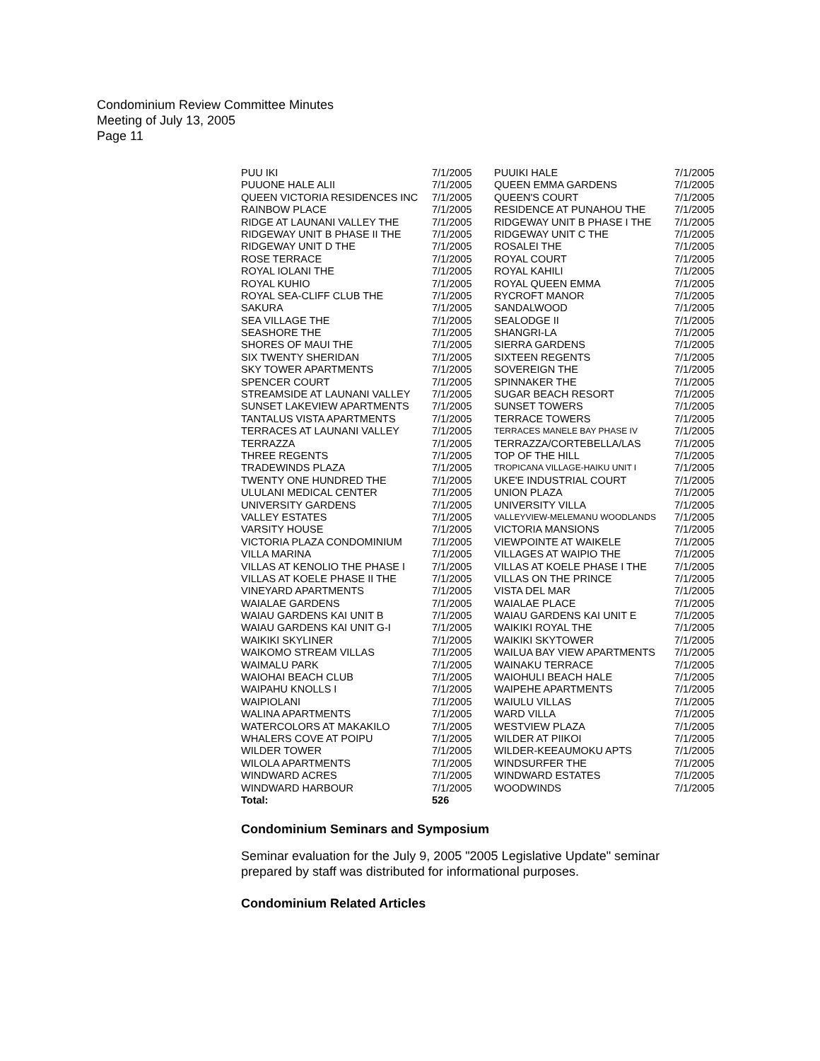Condominium Review Committee Minutes
Meeting of July 13, 2005
Page 11
| PUU IKI | 7/1/2005 | PUUIKI HALE | 7/1/2005 |
| PUUONE HALE ALII | 7/1/2005 | QUEEN EMMA GARDENS | 7/1/2005 |
| QUEEN VICTORIA RESIDENCES INC | 7/1/2005 | QUEEN'S COURT | 7/1/2005 |
| RAINBOW PLACE | 7/1/2005 | RESIDENCE AT PUNAHOU THE | 7/1/2005 |
| RIDGE AT LAUNANI VALLEY THE | 7/1/2005 | RIDGEWAY UNIT B PHASE I THE | 7/1/2005 |
| RIDGEWAY UNIT B PHASE II THE | 7/1/2005 | RIDGEWAY UNIT C THE | 7/1/2005 |
| RIDGEWAY UNIT D THE | 7/1/2005 | ROSALEI THE | 7/1/2005 |
| ROSE TERRACE | 7/1/2005 | ROYAL COURT | 7/1/2005 |
| ROYAL IOLANI THE | 7/1/2005 | ROYAL KAHILI | 7/1/2005 |
| ROYAL KUHIO | 7/1/2005 | ROYAL QUEEN EMMA | 7/1/2005 |
| ROYAL SEA-CLIFF CLUB THE | 7/1/2005 | RYCROFT MANOR | 7/1/2005 |
| SAKURA | 7/1/2005 | SANDALWOOD | 7/1/2005 |
| SEA VILLAGE THE | 7/1/2005 | SEALODGE II | 7/1/2005 |
| SEASHORE THE | 7/1/2005 | SHANGRI-LA | 7/1/2005 |
| SHORES OF MAUI THE | 7/1/2005 | SIERRA GARDENS | 7/1/2005 |
| SIX TWENTY SHERIDAN | 7/1/2005 | SIXTEEN REGENTS | 7/1/2005 |
| SKY TOWER APARTMENTS | 7/1/2005 | SOVEREIGN THE | 7/1/2005 |
| SPENCER COURT | 7/1/2005 | SPINNAKER THE | 7/1/2005 |
| STREAMSIDE AT LAUNANI VALLEY | 7/1/2005 | SUGAR BEACH RESORT | 7/1/2005 |
| SUNSET LAKEVIEW APARTMENTS | 7/1/2005 | SUNSET TOWERS | 7/1/2005 |
| TANTALUS VISTA APARTMENTS | 7/1/2005 | TERRACE TOWERS | 7/1/2005 |
| TERRACES AT LAUNANI VALLEY | 7/1/2005 | TERRACES MANELE BAY PHASE IV | 7/1/2005 |
| TERRAZZA | 7/1/2005 | TERRAZZA/CORTEBELLA/LAS | 7/1/2005 |
| THREE REGENTS | 7/1/2005 | TOP OF THE HILL | 7/1/2005 |
| TRADEWINDS PLAZA | 7/1/2005 | TROPICANA VILLAGE-HAIKU UNIT I | 7/1/2005 |
| TWENTY ONE HUNDRED THE | 7/1/2005 | UKE'E INDUSTRIAL COURT | 7/1/2005 |
| ULULANI MEDICAL CENTER | 7/1/2005 | UNION PLAZA | 7/1/2005 |
| UNIVERSITY GARDENS | 7/1/2005 | UNIVERSITY VILLA | 7/1/2005 |
| VALLEY ESTATES | 7/1/2005 | VALLEYVIEW-MELEMANU WOODLANDS | 7/1/2005 |
| VARSITY HOUSE | 7/1/2005 | VICTORIA MANSIONS | 7/1/2005 |
| VICTORIA PLAZA CONDOMINIUM | 7/1/2005 | VIEWPOINTE AT WAIKELE | 7/1/2005 |
| VILLA MARINA | 7/1/2005 | VILLAGES AT WAIPIO THE | 7/1/2005 |
| VILLAS AT KENOLIO THE PHASE I | 7/1/2005 | VILLAS AT KOELE PHASE I THE | 7/1/2005 |
| VILLAS AT KOELE PHASE II THE | 7/1/2005 | VILLAS ON THE PRINCE | 7/1/2005 |
| VINEYARD APARTMENTS | 7/1/2005 | VISTA DEL MAR | 7/1/2005 |
| WAIALAE GARDENS | 7/1/2005 | WAIALAE PLACE | 7/1/2005 |
| WAIAU GARDENS KAI UNIT B | 7/1/2005 | WAIAU GARDENS KAI UNIT E | 7/1/2005 |
| WAIAU GARDENS KAI UNIT G-I | 7/1/2005 | WAIKIKI ROYAL THE | 7/1/2005 |
| WAIKIKI SKYLINER | 7/1/2005 | WAIKIKI SKYTOWER | 7/1/2005 |
| WAIKOMO STREAM VILLAS | 7/1/2005 | WAILUA BAY VIEW APARTMENTS | 7/1/2005 |
| WAIMALU PARK | 7/1/2005 | WAINAKU TERRACE | 7/1/2005 |
| WAIOHAI BEACH CLUB | 7/1/2005 | WAIOHULI BEACH HALE | 7/1/2005 |
| WAIPAHU KNOLLS I | 7/1/2005 | WAIPEHE APARTMENTS | 7/1/2005 |
| WAIPIOLANI | 7/1/2005 | WAIULU VILLAS | 7/1/2005 |
| WALINA APARTMENTS | 7/1/2005 | WARD VILLA | 7/1/2005 |
| WATERCOLORS AT MAKAKILO | 7/1/2005 | WESTVIEW PLAZA | 7/1/2005 |
| WHALERS COVE AT POIPU | 7/1/2005 | WILDER AT PIIKOI | 7/1/2005 |
| WILDER TOWER | 7/1/2005 | WILDER-KEEAUMOKU APTS | 7/1/2005 |
| WILOLA APARTMENTS | 7/1/2005 | WINDSURFER THE | 7/1/2005 |
| WINDWARD ACRES | 7/1/2005 | WINDWARD ESTATES | 7/1/2005 |
| WINDWARD HARBOUR | 7/1/2005 | WOODWINDS | 7/1/2005 |
| Total: | 526 | | |
Condominium Seminars and Symposium
Seminar evaluation for the July 9, 2005 "2005 Legislative Update" seminar prepared by staff was distributed for informational purposes.
Condominium Related Articles